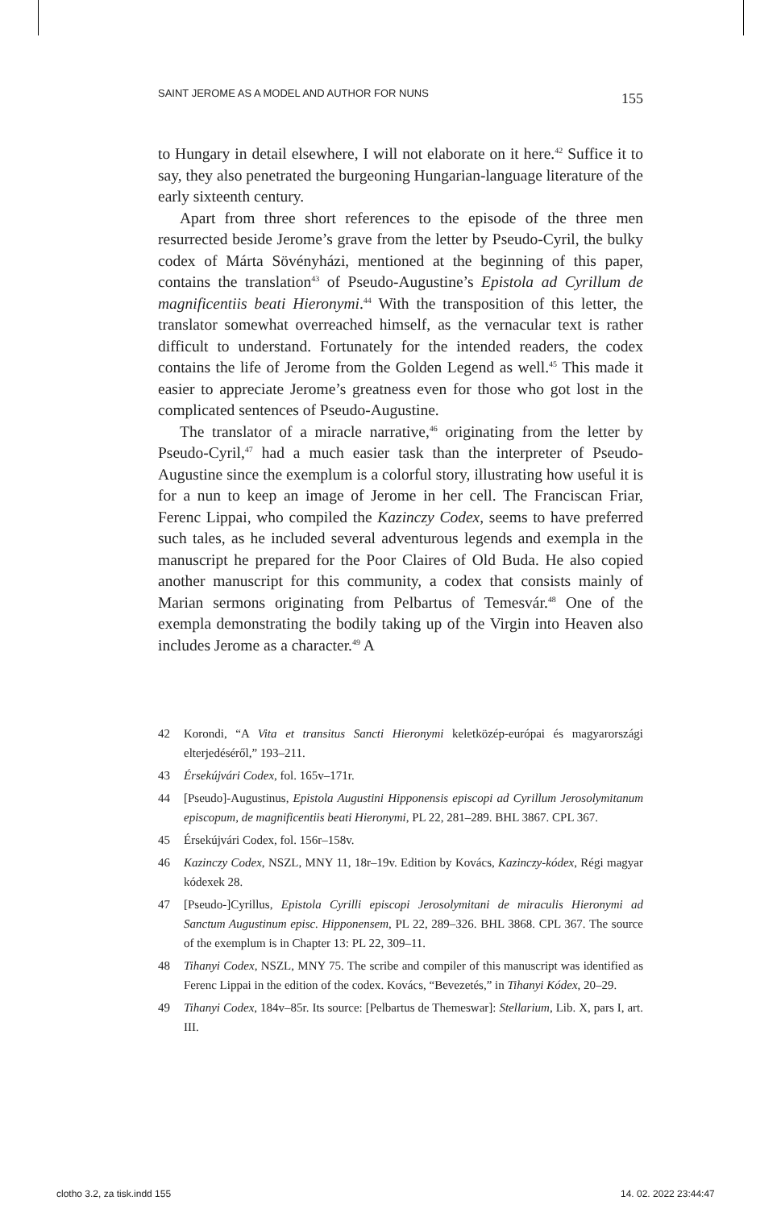SAINT JEROME AS A MODEL AND AUTHOR FOR NUNS 155
to Hungary in detail elsewhere, I will not elaborate on it here.<sup>42</sup> Suffice it to say, they also penetrated the burgeoning Hungarian-language literature of the early sixteenth century.
Apart from three short references to the episode of the three men resurrected beside Jerome’s grave from the letter by Pseudo-Cyril, the bulky codex of Márta Sövényházi, mentioned at the beginning of this paper, contains the translation<sup>43</sup> of Pseudo-Augustine’s Epistola ad Cyrillum de magnificentiis beati Hieronymi.<sup>44</sup> With the transposition of this letter, the translator somewhat overreached himself, as the vernacular text is rather difficult to understand. Fortunately for the intended readers, the codex contains the life of Jerome from the Golden Legend as well.<sup>45</sup> This made it easier to appreciate Jerome’s greatness even for those who got lost in the complicated sentences of Pseudo-Augustine.
The translator of a miracle narrative,<sup>46</sup> originating from the letter by Pseudo-Cyril,<sup>47</sup> had a much easier task than the interpreter of Pseudo-Augustine since the exemplum is a colorful story, illustrating how useful it is for a nun to keep an image of Jerome in her cell. The Franciscan Friar, Ferenc Lippai, who compiled the Kazinczy Codex, seems to have preferred such tales, as he included several adventurous legends and exempla in the manuscript he prepared for the Poor Claires of Old Buda. He also copied another manuscript for this community, a codex that consists mainly of Marian sermons originating from Pelbartus of Temesvár.<sup>48</sup> One of the exempla demonstrating the bodily taking up of the Virgin into Heaven also includes Jerome as a character.<sup>49</sup> A
42 Korondi, “A Vita et transitus Sancti Hieronymi keletközép-európai és magyarországi elterjedéséről,” 193–211.
43 Érsekújvári Codex, fol. 165v–171r.
44 [Pseudo]-Augustinus, Epistola Augustini Hipponensis episcopi ad Cyrillum Jerosolymitanum episcopum, de magnificentiis beati Hieronymi, PL 22, 281–289. BHL 3867. CPL 367.
45 Érsekújvári Codex, fol. 156r–158v.
46 Kazinczy Codex, NSZL, MNY 11, 18r–19v. Edition by Kovács, Kazinczy-kódex, Régi magyar kódexek 28.
47 [Pseudo-]Cyrillus, Epistola Cyrilli episcopi Jerosolymitani de miraculis Hieronymi ad Sanctum Augustinum episc. Hipponensem, PL 22, 289–326. BHL 3868. CPL 367. The source of the exemplum is in Chapter 13: PL 22, 309–11.
48 Tihanyi Codex, NSZL, MNY 75. The scribe and compiler of this manuscript was identified as Ferenc Lippai in the edition of the codex. Kovács, “Bevezetés,” in Tihanyi Kódex, 20–29.
49 Tihanyi Codex, 184v–85r. Its source: [Pelbartus de Themeswar]: Stellarium, Lib. X, pars I, art. III.
clotho 3.2, za tisk.indd 155 14. 02. 2022 23:44:47